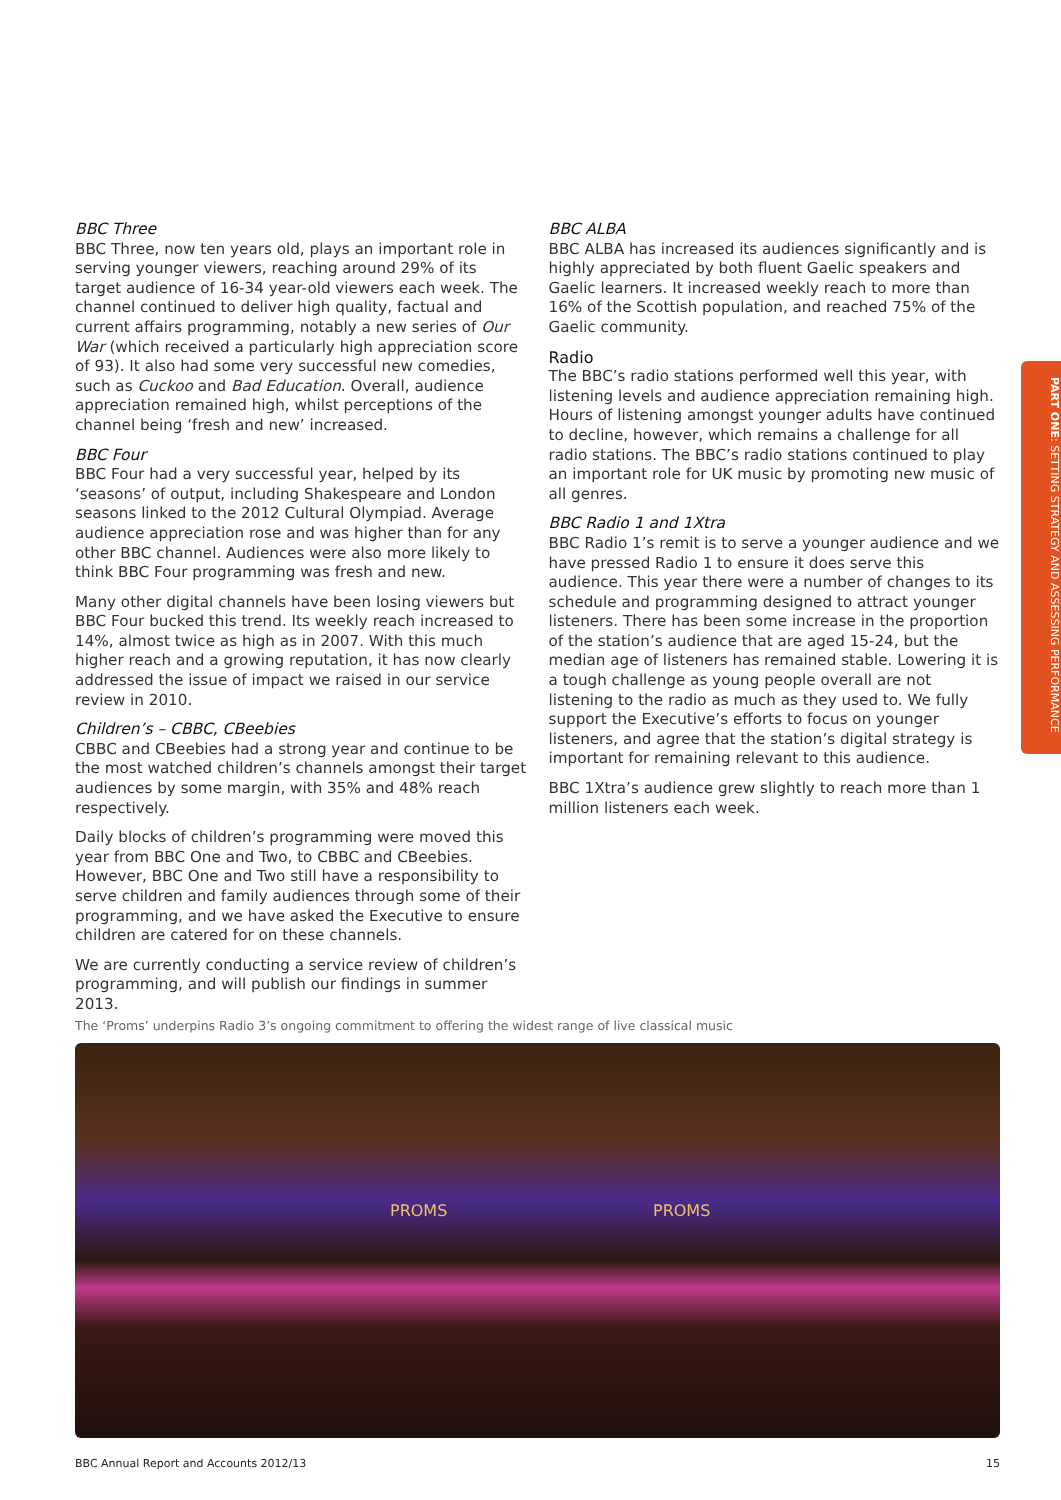BBC Three
BBC Three, now ten years old, plays an important role in serving younger viewers, reaching around 29% of its target audience of 16-34 year-old viewers each week. The channel continued to deliver high quality, factual and current affairs programming, notably a new series of Our War (which received a particularly high appreciation score of 93). It also had some very successful new comedies, such as Cuckoo and Bad Education. Overall, audience appreciation remained high, whilst perceptions of the channel being ‘fresh and new’ increased.
BBC Four
BBC Four had a very successful year, helped by its ‘seasons’ of output, including Shakespeare and London seasons linked to the 2012 Cultural Olympiad. Average audience appreciation rose and was higher than for any other BBC channel. Audiences were also more likely to think BBC Four programming was fresh and new.
Many other digital channels have been losing viewers but BBC Four bucked this trend. Its weekly reach increased to 14%, almost twice as high as in 2007. With this much higher reach and a growing reputation, it has now clearly addressed the issue of impact we raised in our service review in 2010.
Children’s – CBBC, CBeebies
CBBC and CBeebies had a strong year and continue to be the most watched children’s channels amongst their target audiences by some margin, with 35% and 48% reach respectively.
Daily blocks of children’s programming were moved this year from BBC One and Two, to CBBC and CBeebies. However, BBC One and Two still have a responsibility to serve children and family audiences through some of their programming, and we have asked the Executive to ensure children are catered for on these channels.
We are currently conducting a service review of children’s programming, and will publish our findings in summer 2013.
BBC ALBA
BBC ALBA has increased its audiences significantly and is highly appreciated by both fluent Gaelic speakers and Gaelic learners. It increased weekly reach to more than 16% of the Scottish population, and reached 75% of the Gaelic community.
Radio
The BBC’s radio stations performed well this year, with listening levels and audience appreciation remaining high. Hours of listening amongst younger adults have continued to decline, however, which remains a challenge for all radio stations. The BBC’s radio stations continued to play an important role for UK music by promoting new music of all genres.
BBC Radio 1 and 1Xtra
BBC Radio 1’s remit is to serve a younger audience and we have pressed Radio 1 to ensure it does serve this audience. This year there were a number of changes to its schedule and programming designed to attract younger listeners. There has been some increase in the proportion of the station’s audience that are aged 15-24, but the median age of listeners has remained stable. Lowering it is a tough challenge as young people overall are not listening to the radio as much as they used to. We fully support the Executive’s efforts to focus on younger listeners, and agree that the station’s digital strategy is important for remaining relevant to this audience.
BBC 1Xtra’s audience grew slightly to reach more than 1 million listeners each week.
PART ONE: SETTING STRATEGY AND ASSESSING PERFORMANCE
The ‘Proms’ underpins Radio 3’s ongoing commitment to offering the widest range of live classical music
PROMS PROMS
BBC Annual Report and Accounts 2012/13 15